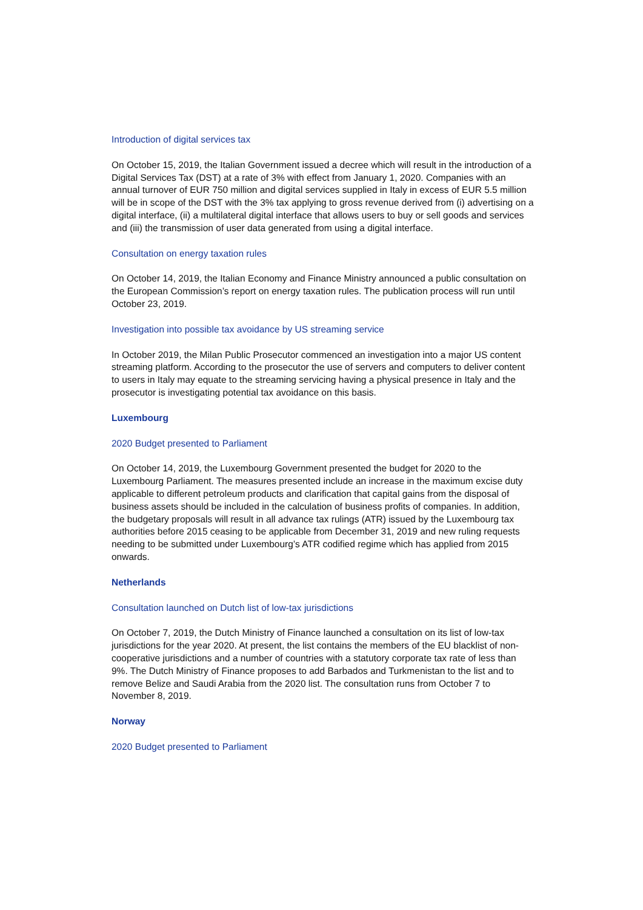Introduction of digital services tax
On October 15, 2019, the Italian Government issued a decree which will result in the introduction of a Digital Services Tax (DST) at a rate of 3% with effect from January 1, 2020. Companies with an annual turnover of EUR 750 million and digital services supplied in Italy in excess of EUR 5.5 million will be in scope of the DST with the 3% tax applying to gross revenue derived from (i) advertising on a digital interface, (ii) a multilateral digital interface that allows users to buy or sell goods and services and (iii) the transmission of user data generated from using a digital interface.
Consultation on energy taxation rules
On October 14, 2019, the Italian Economy and Finance Ministry announced a public consultation on the European Commission’s report on energy taxation rules. The publication process will run until October 23, 2019.
Investigation into possible tax avoidance by US streaming service
In October 2019, the Milan Public Prosecutor commenced an investigation into a major US content streaming platform. According to the prosecutor the use of servers and computers to deliver content to users in Italy may equate to the streaming servicing having a physical presence in Italy and the prosecutor is investigating potential tax avoidance on this basis.
Luxembourg
2020 Budget presented to Parliament
On October 14, 2019, the Luxembourg Government presented the budget for 2020 to the Luxembourg Parliament. The measures presented include an increase in the maximum excise duty applicable to different petroleum products and clarification that capital gains from the disposal of business assets should be included in the calculation of business profits of companies. In addition, the budgetary proposals will result in all advance tax rulings (ATR) issued by the Luxembourg tax authorities before 2015 ceasing to be applicable from December 31, 2019 and new ruling requests needing to be submitted under Luxembourg’s ATR codified regime which has applied from 2015 onwards.
Netherlands
Consultation launched on Dutch list of low-tax jurisdictions
On October 7, 2019, the Dutch Ministry of Finance launched a consultation on its list of low-tax jurisdictions for the year 2020. At present, the list contains the members of the EU blacklist of non-cooperative jurisdictions and a number of countries with a statutory corporate tax rate of less than 9%. The Dutch Ministry of Finance proposes to add Barbados and Turkmenistan to the list and to remove Belize and Saudi Arabia from the 2020 list. The consultation runs from October 7 to November 8, 2019.
Norway
2020 Budget presented to Parliament